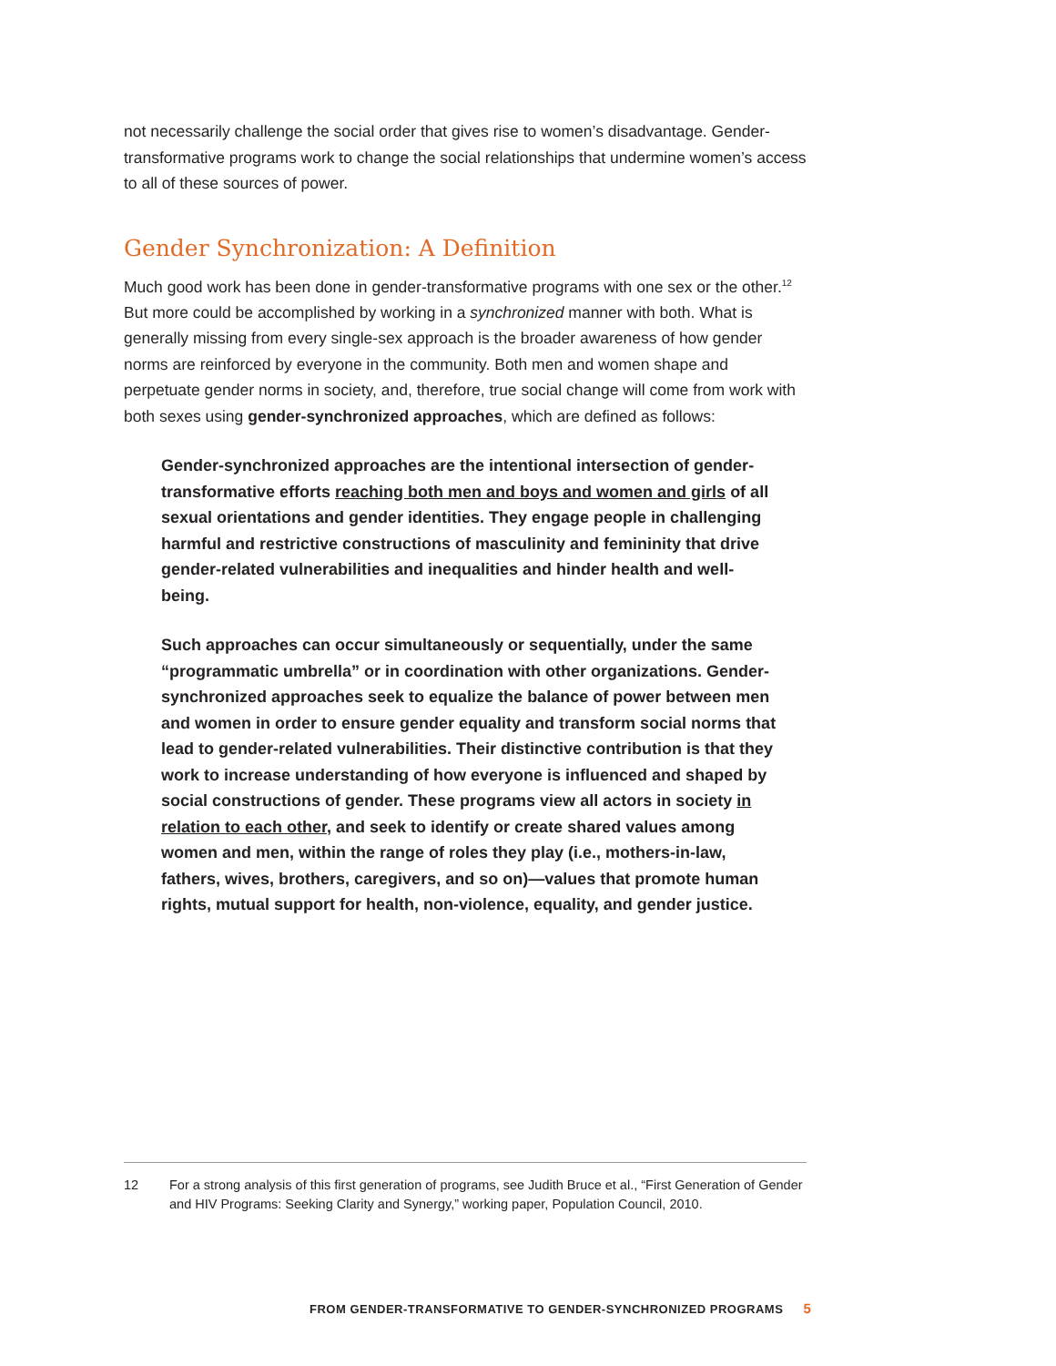not necessarily challenge the social order that gives rise to women’s disadvantage. Gender-trans­formative programs work to change the social relationships that undermine women’s access to all of these sources of power.
Gender Synchronization: A Definition
Much good work has been done in gender-transformative programs with one sex or the other.<sup>12</sup> But more could be accomplished by working in a synchronized manner with both. What is generally missing from every single-sex approach is the broader awareness of how gender norms are rein­forced by everyone in the community. Both men and women shape and perpetuate gender norms in society, and, therefore, true social change will come from work with both sexes using gender-synchronized approaches, which are defined as follows:
Gender-synchronized approaches are the intentional intersection of gender-transformative efforts reaching both men and boys and women and girls of all sexual orientations and gender identities. They engage people in chal­lenging harmful and restrictive constructions of masculinity and femininity that drive gender-related vulnerabilities and inequalities and hinder health and well-being.
Such approaches can occur simultaneously or sequentially, under the same “programmatic umbrella” or in coordination with other organizations. Gen­der-synchronized approaches seek to equalize the balance of power be­tween men and women in order to ensure gender equality and transform social norms that lead to gender-related vulnerabilities. Their distinctive contribution is that they work to increase understanding of how everyone is influenced and shaped by social constructions of gender. These programs view all actors in society in relation to each other, and seek to identify or create shared values among women and men, within the range of roles they play (i.e., mothers-in-law, fathers, wives, brothers, caregivers, and so on)—values that promote human rights, mutual support for health, non-violence, equality, and gender justice.
12
For a strong analysis of this first generation of programs, see Judith Bruce et al., “First Generation of Gender and HIV Programs: Seeking Clarity and Synergy,” working paper, Population Council, 2010.
FROM GENDER-TRANSFORMATIVE TO GENDER-SYNCHRONIZED PROGRAMS 5